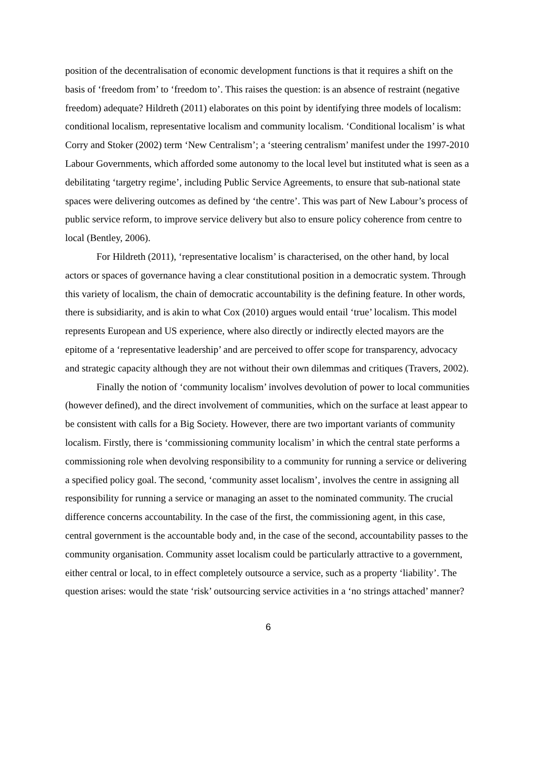position of the decentralisation of economic development functions is that it requires a shift on the basis of ‘freedom from’ to ‘freedom to’. This raises the question: is an absence of restraint (negative freedom) adequate? Hildreth (2011) elaborates on this point by identifying three models of localism: conditional localism, representative localism and community localism. ‘Conditional localism’ is what Corry and Stoker (2002) term ‘New Centralism’; a ‘steering centralism’ manifest under the 1997-2010 Labour Governments, which afforded some autonomy to the local level but instituted what is seen as a debilitating ‘targetry regime’, including Public Service Agreements, to ensure that sub-national state spaces were delivering outcomes as defined by ‘the centre’. This was part of New Labour’s process of public service reform, to improve service delivery but also to ensure policy coherence from centre to local (Bentley, 2006).
For Hildreth (2011), ‘representative localism’ is characterised, on the other hand, by local actors or spaces of governance having a clear constitutional position in a democratic system. Through this variety of localism, the chain of democratic accountability is the defining feature. In other words, there is subsidiarity, and is akin to what Cox (2010) argues would entail ‘true’ localism. This model represents European and US experience, where also directly or indirectly elected mayors are the epitome of a ‘representative leadership’ and are perceived to offer scope for transparency, advocacy and strategic capacity although they are not without their own dilemmas and critiques (Travers, 2002).
Finally the notion of ‘community localism’ involves devolution of power to local communities (however defined), and the direct involvement of communities, which on the surface at least appear to be consistent with calls for a Big Society. However, there are two important variants of community localism. Firstly, there is ‘commissioning community localism’ in which the central state performs a commissioning role when devolving responsibility to a community for running a service or delivering a specified policy goal. The second, ‘community asset localism’, involves the centre in assigning all responsibility for running a service or managing an asset to the nominated community. The crucial difference concerns accountability. In the case of the first, the commissioning agent, in this case, central government is the accountable body and, in the case of the second, accountability passes to the community organisation. Community asset localism could be particularly attractive to a government, either central or local, to in effect completely outsource a service, such as a property ‘liability’. The question arises: would the state ‘risk’ outsourcing service activities in a ‘no strings attached’ manner?
6